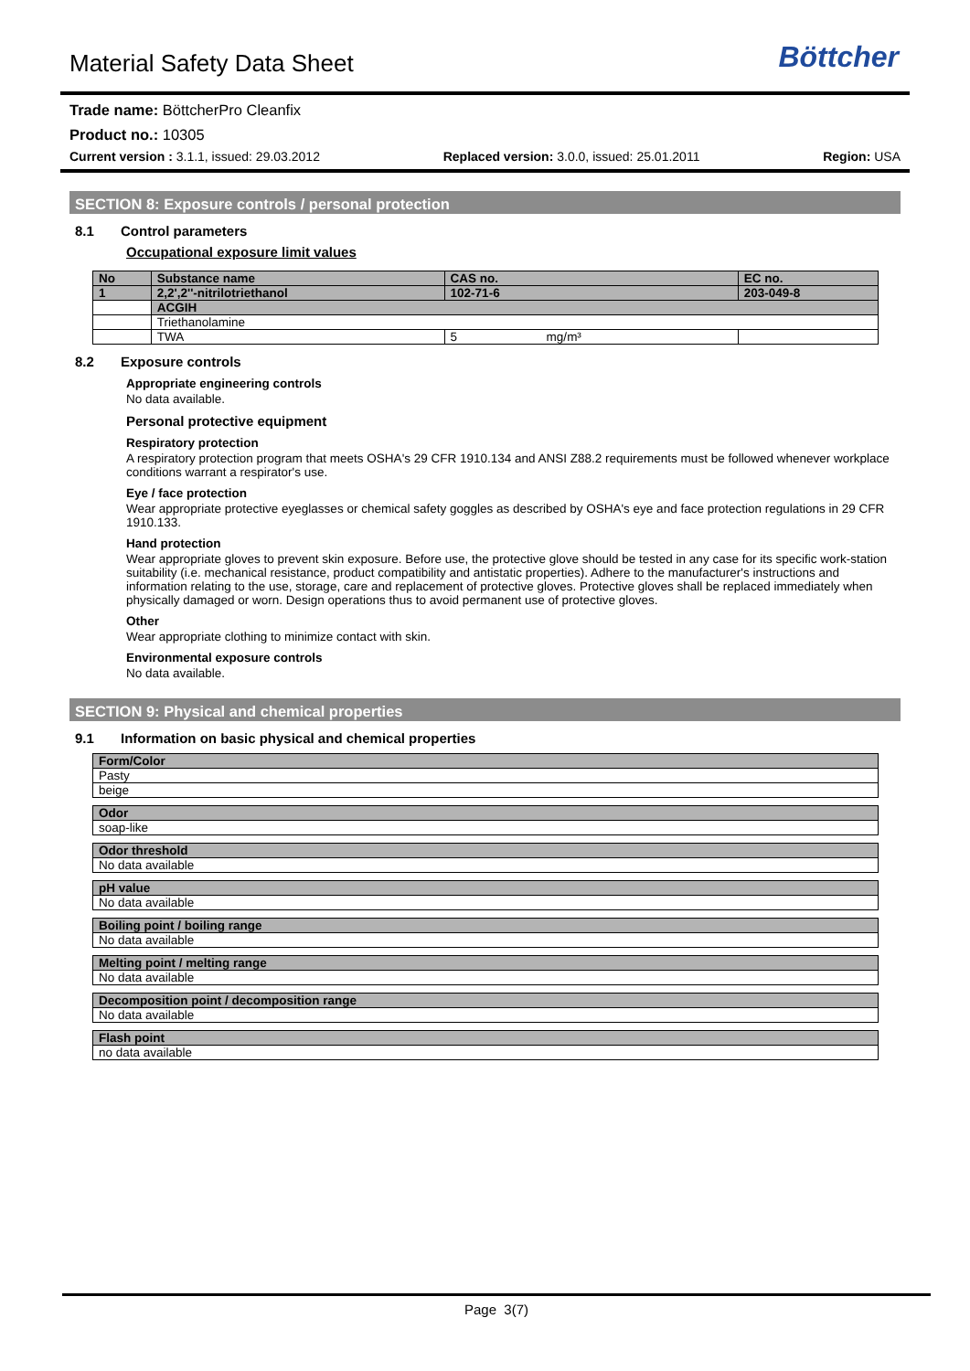Material Safety Data Sheet
Böttcher
Trade name: BöttcherPro Cleanfix
Product no.: 10305
Current version : 3.1.1, issued: 29.03.2012 Replaced version: 3.0.0, issued: 25.01.2011 Region: USA
SECTION 8: Exposure controls / personal protection
8.1 Control parameters
Occupational exposure limit values
| No | Substance name | CAS no. | EC no. |
| 1 | 2,2',2''-nitrilotriethanol | 102-71-6 | 203-049-8 |
| | ACGIH | | |
| | Triethanolamine | | |
| | TWA | 5 mg/m³ | |
8.2 Exposure controls
Appropriate engineering controls
No data available.
Personal protective equipment
Respiratory protection
A respiratory protection program that meets OSHA's 29 CFR 1910.134 and ANSI Z88.2 requirements must be followed whenever workplace conditions warrant a respirator's use.
Eye / face protection
Wear appropriate protective eyeglasses or chemical safety goggles as described by OSHA's eye and face protection regulations in 29 CFR 1910.133.
Hand protection
Wear appropriate gloves to prevent skin exposure. Before use, the protective glove should be tested in any case for its specific work-station suitability (i.e. mechanical resistance, product compatibility and antistatic properties). Adhere to the manufacturer's instructions and information relating to the use, storage, care and replacement of protective gloves. Protective gloves shall be replaced immediately when physically damaged or worn. Design operations thus to avoid permanent use of protective gloves.
Other
Wear appropriate clothing to minimize contact with skin.
Environmental exposure controls
No data available.
SECTION 9: Physical and chemical properties
9.1 Information on basic physical and chemical properties
| Form/Color |
| Pasty |
| beige |
| Odor |
| soap-like |
| Odor threshold |
| No data available |
| pH value |
| No data available |
| Boiling point / boiling range |
| No data available |
| Melting point / melting range |
| No data available |
| Decomposition point / decomposition range |
| No data available |
| Flash point |
| no data available |
Page 3(7)